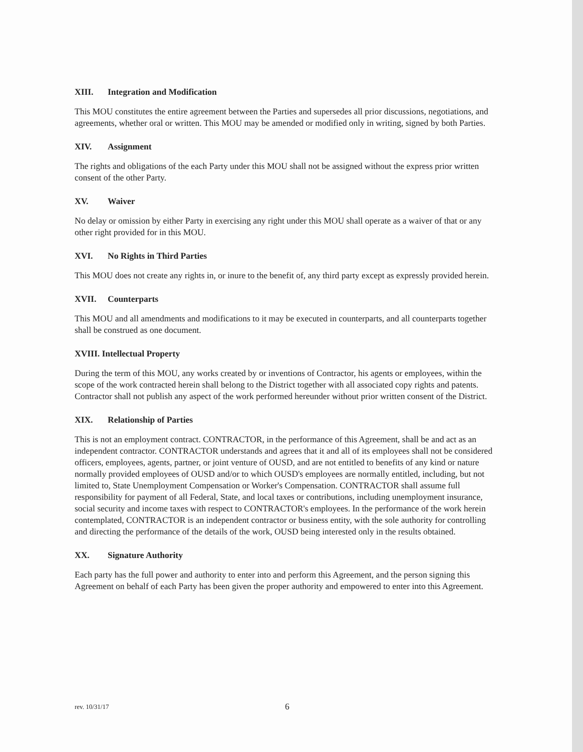XIII. Integration and Modification
This MOU constitutes the entire agreement between the Parties and supersedes all prior discussions, negotiations, and agreements, whether oral or written. This MOU may be amended or modified only in writing, signed by both Parties.
XIV. Assignment
The rights and obligations of the each Party under this MOU shall not be assigned without the express prior written consent of the other Party.
XV. Waiver
No delay or omission by either Party in exercising any right under this MOU shall operate as a waiver of that or any other right provided for in this MOU.
XVI. No Rights in Third Parties
This MOU does not create any rights in, or inure to the benefit of, any third party except as expressly provided herein.
XVII. Counterparts
This MOU and all amendments and modifications to it may be executed in counterparts, and all counterparts together shall be construed as one document.
XVIII. Intellectual Property
During the term of this MOU, any works created by or inventions of Contractor, his agents or employees, within the scope of the work contracted herein shall belong to the District together with all associated copy rights and patents. Contractor shall not publish any aspect of the work performed hereunder without prior written consent of the District.
XIX. Relationship of Parties
This is not an employment contract. CONTRACTOR, in the performance of this Agreement, shall be and act as an independent contractor. CONTRACTOR understands and agrees that it and all of its employees shall not be considered officers, employees, agents, partner, or joint venture of OUSD, and are not entitled to benefits of any kind or nature normally provided employees of OUSD and/or to which OUSD's employees are normally entitled, including, but not limited to, State Unemployment Compensation or Worker's Compensation. CONTRACTOR shall assume full responsibility for payment of all Federal, State, and local taxes or contributions, including unemployment insurance, social security and income taxes with respect to CONTRACTOR's employees. In the performance of the work herein contemplated, CONTRACTOR is an independent contractor or business entity, with the sole authority for controlling and directing the performance of the details of the work, OUSD being interested only in the results obtained.
XX. Signature Authority
Each party has the full power and authority to enter into and perform this Agreement, and the person signing this Agreement on behalf of each Party has been given the proper authority and empowered to enter into this Agreement.
rev. 10/31/17 6